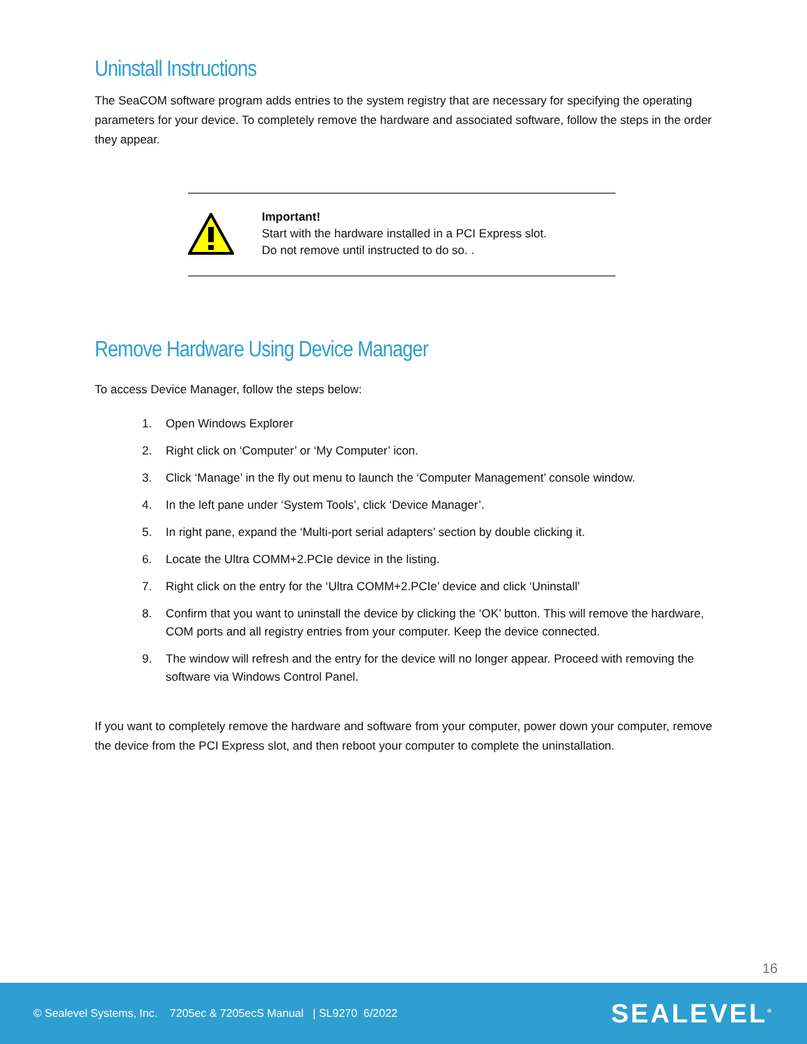Uninstall Instructions
The SeaCOM software program adds entries to the system registry that are necessary for specifying the operating parameters for your device. To completely remove the hardware and associated software, follow the steps in the order they appear.
Important!
Start with the hardware installed in a PCI Express slot.
Do not remove until instructed to do so. .
Remove Hardware Using Device Manager
To access Device Manager, follow the steps below:
1. Open Windows Explorer
2. Right click on ‘Computer’ or ‘My Computer’ icon.
3. Click ‘Manage’ in the fly out menu to launch the ‘Computer Management’ console window.
4. In the left pane under ‘System Tools’, click ‘Device Manager’.
5. In right pane, expand the ‘Multi-port serial adapters’ section by double clicking it.
6. Locate the Ultra COMM+2.PCIe device in the listing.
7. Right click on the entry for the ‘Ultra COMM+2.PCIe’ device and click ‘Uninstall’
8. Confirm that you want to uninstall the device by clicking the ‘OK’ button. This will remove the hardware, COM ports and all registry entries from your computer. Keep the device connected.
9. The window will refresh and the entry for the device will no longer appear. Proceed with removing the software via Windows Control Panel.
If you want to completely remove the hardware and software from your computer, power down your computer, remove the device from the PCI Express slot, and then reboot your computer to complete the uninstallation.
16
© Sealevel Systems, Inc. 7205ec & 7205ecS Manual | SL9270 6/2022 SEALEVEL<sup>®</sup>